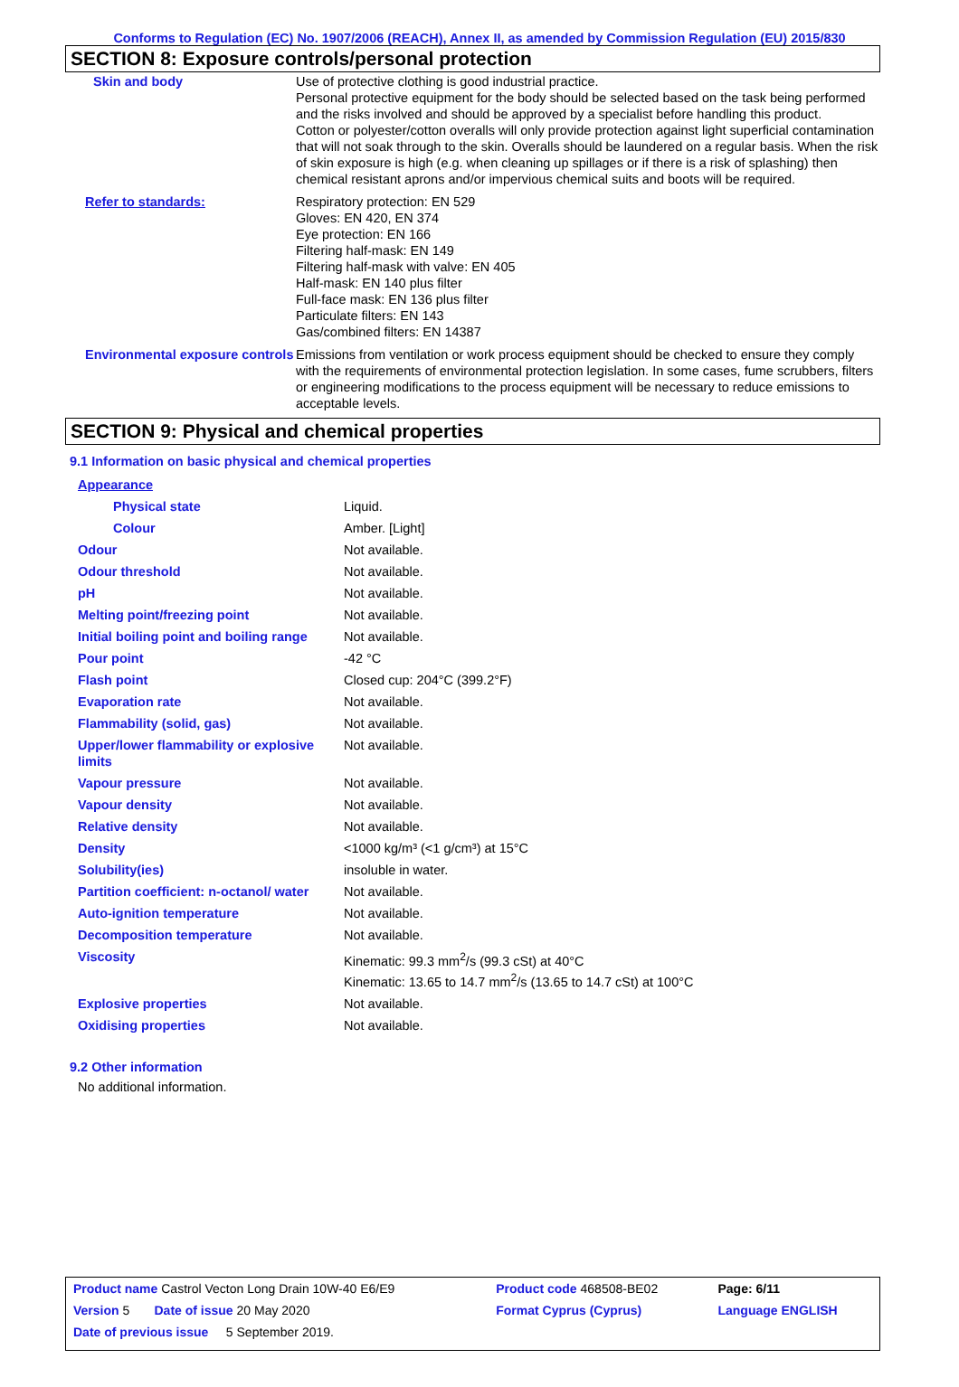Conforms to Regulation (EC) No. 1907/2006 (REACH), Annex II, as amended by Commission Regulation (EU) 2015/830
SECTION 8: Exposure controls/personal protection
| Skin and body | Use of protective clothing is good industrial practice. Personal protective equipment for the body should be selected based on the task being performed and the risks involved and should be approved by a specialist before handling this product. Cotton or polyester/cotton overalls will only provide protection against light superficial contamination that will not soak through to the skin. Overalls should be laundered on a regular basis. When the risk of skin exposure is high (e.g. when cleaning up spillages or if there is a risk of splashing) then chemical resistant aprons and/or impervious chemical suits and boots will be required. |
| Refer to standards: | Respiratory protection: EN 529 Gloves: EN 420, EN 374 Eye protection: EN 166 Filtering half-mask: EN 149 Filtering half-mask with valve: EN 405 Half-mask: EN 140 plus filter Full-face mask: EN 136 plus filter Particulate filters: EN 143 Gas/combined filters: EN 14387 |
| Environmental exposure controls | Emissions from ventilation or work process equipment should be checked to ensure they comply with the requirements of environmental protection legislation. In some cases, fume scrubbers, filters or engineering modifications to the process equipment will be necessary to reduce emissions to acceptable levels. |
SECTION 9: Physical and chemical properties
9.1 Information on basic physical and chemical properties
| Appearance | |
| Physical state | Liquid. |
| Colour | Amber. [Light] |
| Odour | Not available. |
| Odour threshold | Not available. |
| pH | Not available. |
| Melting point/freezing point | Not available. |
| Initial boiling point and boiling range | Not available. |
| Pour point | -42 °C |
| Flash point | Closed cup: 204°C (399.2°F) |
| Evaporation rate | Not available. |
| Flammability (solid, gas) | Not available. |
| Upper/lower flammability or explosive limits | Not available. |
| Vapour pressure | Not available. |
| Vapour density | Not available. |
| Relative density | Not available. |
| Density | <1000 kg/m³ (<1 g/cm³) at 15°C |
| Solubility(ies) | insoluble in water. |
| Partition coefficient: n-octanol/ water | Not available. |
| Auto-ignition temperature | Not available. |
| Decomposition temperature | Not available. |
| Viscosity | Kinematic: 99.3 mm<sup>2</sup>/s (99.3 cSt) at 40°C Kinematic: 13.65 to 14.7 mm<sup>2</sup>/s (13.65 to 14.7 cSt) at 100°C |
| Explosive properties | Not available. |
| Oxidising properties | Not available. |
9.2 Other information
No additional information.
| Product name Castrol Vecton Long Drain 10W-40 E6/E9 | Product code 468508-BE02 | Page: 6/11 |
| Version 5 Date of issue 20 May 2020 | Format Cyprus (Cyprus) | Language ENGLISH |
| Date of previous issue 5 September 2019. | | |